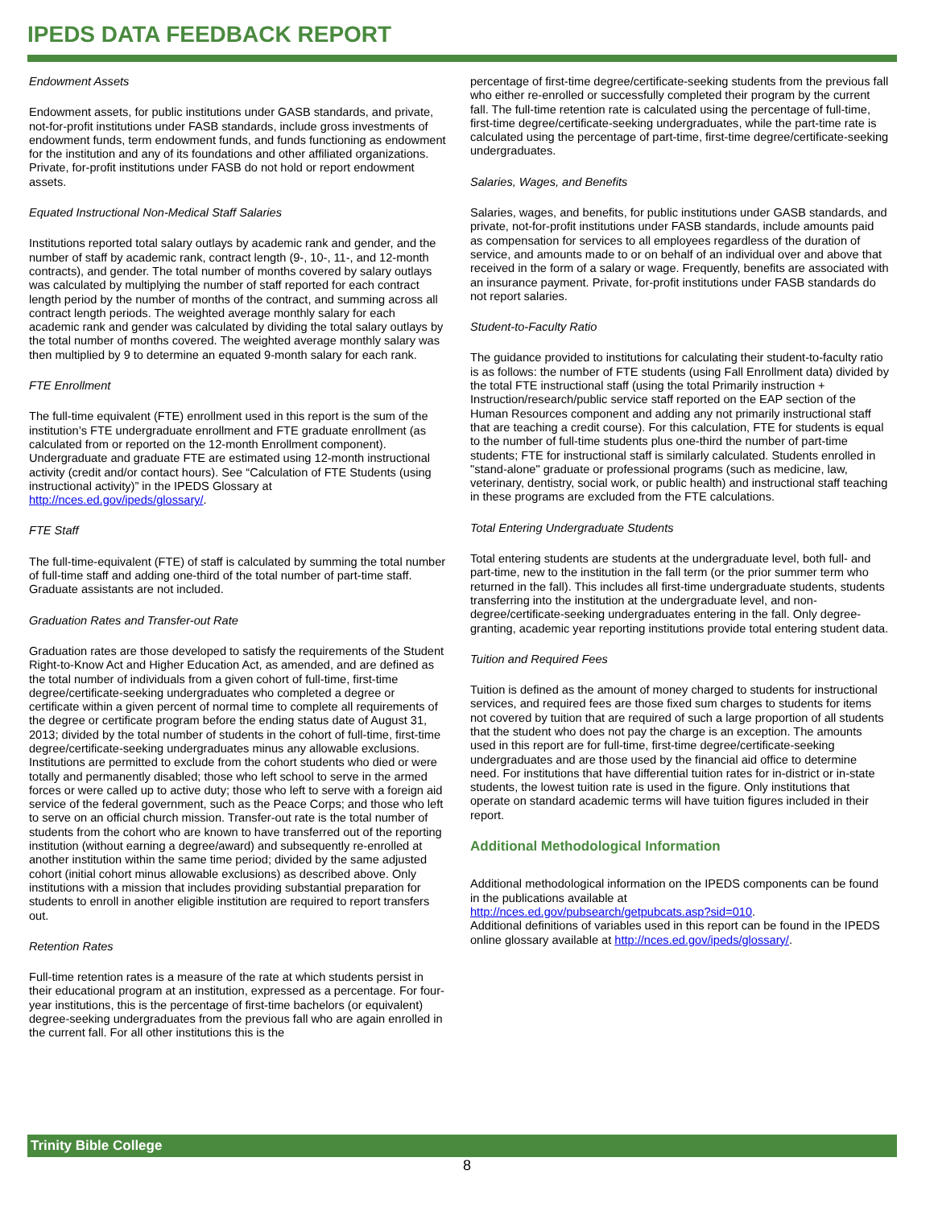IPEDS DATA FEEDBACK REPORT
Endowment Assets
Endowment assets, for public institutions under GASB standards, and private, not-for-profit institutions under FASB standards, include gross investments of endowment funds, term endowment funds, and funds functioning as endowment for the institution and any of its foundations and other affiliated organizations. Private, for-profit institutions under FASB do not hold or report endowment assets.
Equated Instructional Non-Medical Staff Salaries
Institutions reported total salary outlays by academic rank and gender, and the number of staff by academic rank, contract length (9-, 10-, 11-, and 12-month contracts), and gender. The total number of months covered by salary outlays was calculated by multiplying the number of staff reported for each contract length period by the number of months of the contract, and summing across all contract length periods. The weighted average monthly salary for each academic rank and gender was calculated by dividing the total salary outlays by the total number of months covered. The weighted average monthly salary was then multiplied by 9 to determine an equated 9-month salary for each rank.
FTE Enrollment
The full-time equivalent (FTE) enrollment used in this report is the sum of the institution’s FTE undergraduate enrollment and FTE graduate enrollment (as calculated from or reported on the 12-month Enrollment component). Undergraduate and graduate FTE are estimated using 12-month instructional activity (credit and/or contact hours). See “Calculation of FTE Students (using instructional activity)” in the IPEDS Glossary at http://nces.ed.gov/ipeds/glossary/.
FTE Staff
The full-time-equivalent (FTE) of staff is calculated by summing the total number of full-time staff and adding one-third of the total number of part-time staff. Graduate assistants are not included.
Graduation Rates and Transfer-out Rate
Graduation rates are those developed to satisfy the requirements of the Student Right-to-Know Act and Higher Education Act, as amended, and are defined as the total number of individuals from a given cohort of full-time, first-time degree/certificate-seeking undergraduates who completed a degree or certificate within a given percent of normal time to complete all requirements of the degree or certificate program before the ending status date of August 31, 2013; divided by the total number of students in the cohort of full-time, first-time degree/certificate-seeking undergraduates minus any allowable exclusions. Institutions are permitted to exclude from the cohort students who died or were totally and permanently disabled; those who left school to serve in the armed forces or were called up to active duty; those who left to serve with a foreign aid service of the federal government, such as the Peace Corps; and those who left to serve on an official church mission. Transfer-out rate is the total number of students from the cohort who are known to have transferred out of the reporting institution (without earning a degree/award) and subsequently re-enrolled at another institution within the same time period; divided by the same adjusted cohort (initial cohort minus allowable exclusions) as described above. Only institutions with a mission that includes providing substantial preparation for students to enroll in another eligible institution are required to report transfers out.
Retention Rates
Full-time retention rates is a measure of the rate at which students persist in their educational program at an institution, expressed as a percentage. For four-year institutions, this is the percentage of first-time bachelors (or equivalent) degree-seeking undergraduates from the previous fall who are again enrolled in the current fall. For all other institutions this is the
percentage of first-time degree/certificate-seeking students from the previous fall who either re-enrolled or successfully completed their program by the current fall. The full-time retention rate is calculated using the percentage of full-time, first-time degree/certificate-seeking undergraduates, while the part-time rate is calculated using the percentage of part-time, first-time degree/certificate-seeking undergraduates.
Salaries, Wages, and Benefits
Salaries, wages, and benefits, for public institutions under GASB standards, and private, not-for-profit institutions under FASB standards, include amounts paid as compensation for services to all employees regardless of the duration of service, and amounts made to or on behalf of an individual over and above that received in the form of a salary or wage. Frequently, benefits are associated with an insurance payment. Private, for-profit institutions under FASB standards do not report salaries.
Student-to-Faculty Ratio
The guidance provided to institutions for calculating their student-to-faculty ratio is as follows: the number of FTE students (using Fall Enrollment data) divided by the total FTE instructional staff (using the total Primarily instruction + Instruction/research/public service staff reported on the EAP section of the Human Resources component and adding any not primarily instructional staff that are teaching a credit course). For this calculation, FTE for students is equal to the number of full-time students plus one-third the number of part-time students; FTE for instructional staff is similarly calculated. Students enrolled in "stand-alone" graduate or professional programs (such as medicine, law, veterinary, dentistry, social work, or public health) and instructional staff teaching in these programs are excluded from the FTE calculations.
Total Entering Undergraduate Students
Total entering students are students at the undergraduate level, both full- and part-time, new to the institution in the fall term (or the prior summer term who returned in the fall). This includes all first-time undergraduate students, students transferring into the institution at the undergraduate level, and non-degree/certificate-seeking undergraduates entering in the fall. Only degree-granting, academic year reporting institutions provide total entering student data.
Tuition and Required Fees
Tuition is defined as the amount of money charged to students for instructional services, and required fees are those fixed sum charges to students for items not covered by tuition that are required of such a large proportion of all students that the student who does not pay the charge is an exception. The amounts used in this report are for full-time, first-time degree/certificate-seeking undergraduates and are those used by the financial aid office to determine need. For institutions that have differential tuition rates for in-district or in-state students, the lowest tuition rate is used in the figure. Only institutions that operate on standard academic terms will have tuition figures included in their report.
Additional Methodological Information
Additional methodological information on the IPEDS components can be found in the publications available at
http://nces.ed.gov/pubsearch/getpubcats.asp?sid=010.
Additional definitions of variables used in this report can be found in the IPEDS online glossary available at http://nces.ed.gov/ipeds/glossary/.
Trinity Bible College
8